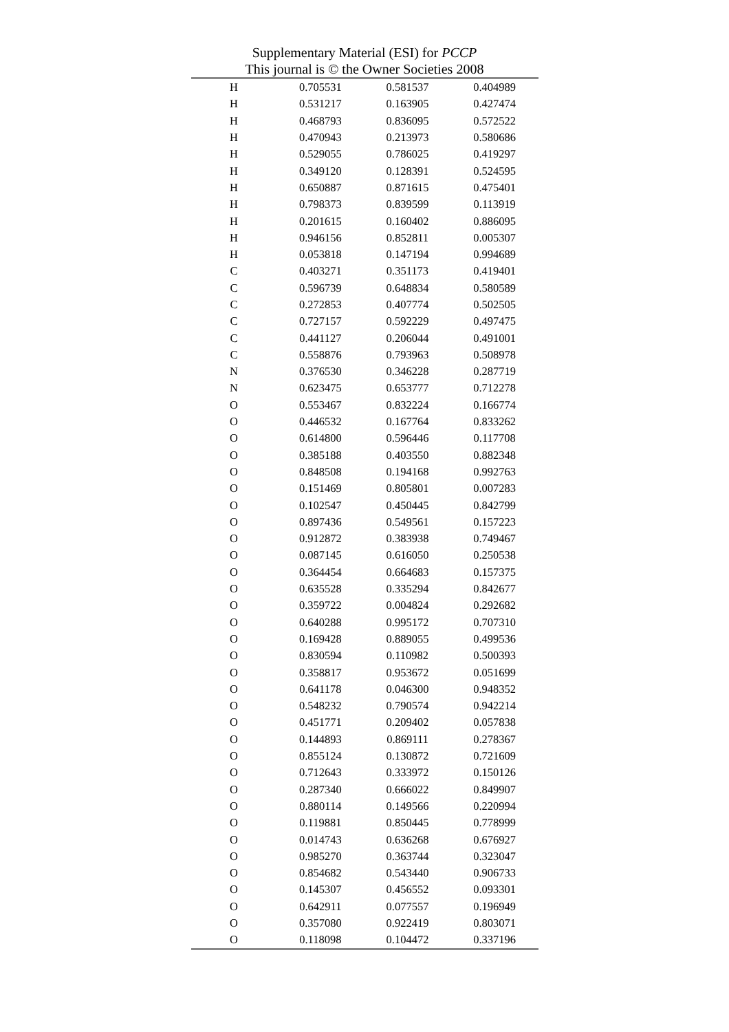Supplementary Material (ESI) for PCCP
This journal is © the Owner Societies 2008
| H | 0.705531 | 0.581537 | 0.404989 |
| H | 0.531217 | 0.163905 | 0.427474 |
| H | 0.468793 | 0.836095 | 0.572522 |
| H | 0.470943 | 0.213973 | 0.580686 |
| H | 0.529055 | 0.786025 | 0.419297 |
| H | 0.349120 | 0.128391 | 0.524595 |
| H | 0.650887 | 0.871615 | 0.475401 |
| H | 0.798373 | 0.839599 | 0.113919 |
| H | 0.201615 | 0.160402 | 0.886095 |
| H | 0.946156 | 0.852811 | 0.005307 |
| H | 0.053818 | 0.147194 | 0.994689 |
| C | 0.403271 | 0.351173 | 0.419401 |
| C | 0.596739 | 0.648834 | 0.580589 |
| C | 0.272853 | 0.407774 | 0.502505 |
| C | 0.727157 | 0.592229 | 0.497475 |
| C | 0.441127 | 0.206044 | 0.491001 |
| C | 0.558876 | 0.793963 | 0.508978 |
| N | 0.376530 | 0.346228 | 0.287719 |
| N | 0.623475 | 0.653777 | 0.712278 |
| O | 0.553467 | 0.832224 | 0.166774 |
| O | 0.446532 | 0.167764 | 0.833262 |
| O | 0.614800 | 0.596446 | 0.117708 |
| O | 0.385188 | 0.403550 | 0.882348 |
| O | 0.848508 | 0.194168 | 0.992763 |
| O | 0.151469 | 0.805801 | 0.007283 |
| O | 0.102547 | 0.450445 | 0.842799 |
| O | 0.897436 | 0.549561 | 0.157223 |
| O | 0.912872 | 0.383938 | 0.749467 |
| O | 0.087145 | 0.616050 | 0.250538 |
| O | 0.364454 | 0.664683 | 0.157375 |
| O | 0.635528 | 0.335294 | 0.842677 |
| O | 0.359722 | 0.004824 | 0.292682 |
| O | 0.640288 | 0.995172 | 0.707310 |
| O | 0.169428 | 0.889055 | 0.499536 |
| O | 0.830594 | 0.110982 | 0.500393 |
| O | 0.358817 | 0.953672 | 0.051699 |
| O | 0.641178 | 0.046300 | 0.948352 |
| O | 0.548232 | 0.790574 | 0.942214 |
| O | 0.451771 | 0.209402 | 0.057838 |
| O | 0.144893 | 0.869111 | 0.278367 |
| O | 0.855124 | 0.130872 | 0.721609 |
| O | 0.712643 | 0.333972 | 0.150126 |
| O | 0.287340 | 0.666022 | 0.849907 |
| O | 0.880114 | 0.149566 | 0.220994 |
| O | 0.119881 | 0.850445 | 0.778999 |
| O | 0.014743 | 0.636268 | 0.676927 |
| O | 0.985270 | 0.363744 | 0.323047 |
| O | 0.854682 | 0.543440 | 0.906733 |
| O | 0.145307 | 0.456552 | 0.093301 |
| O | 0.642911 | 0.077557 | 0.196949 |
| O | 0.357080 | 0.922419 | 0.803071 |
| O | 0.118098 | 0.104472 | 0.337196 |